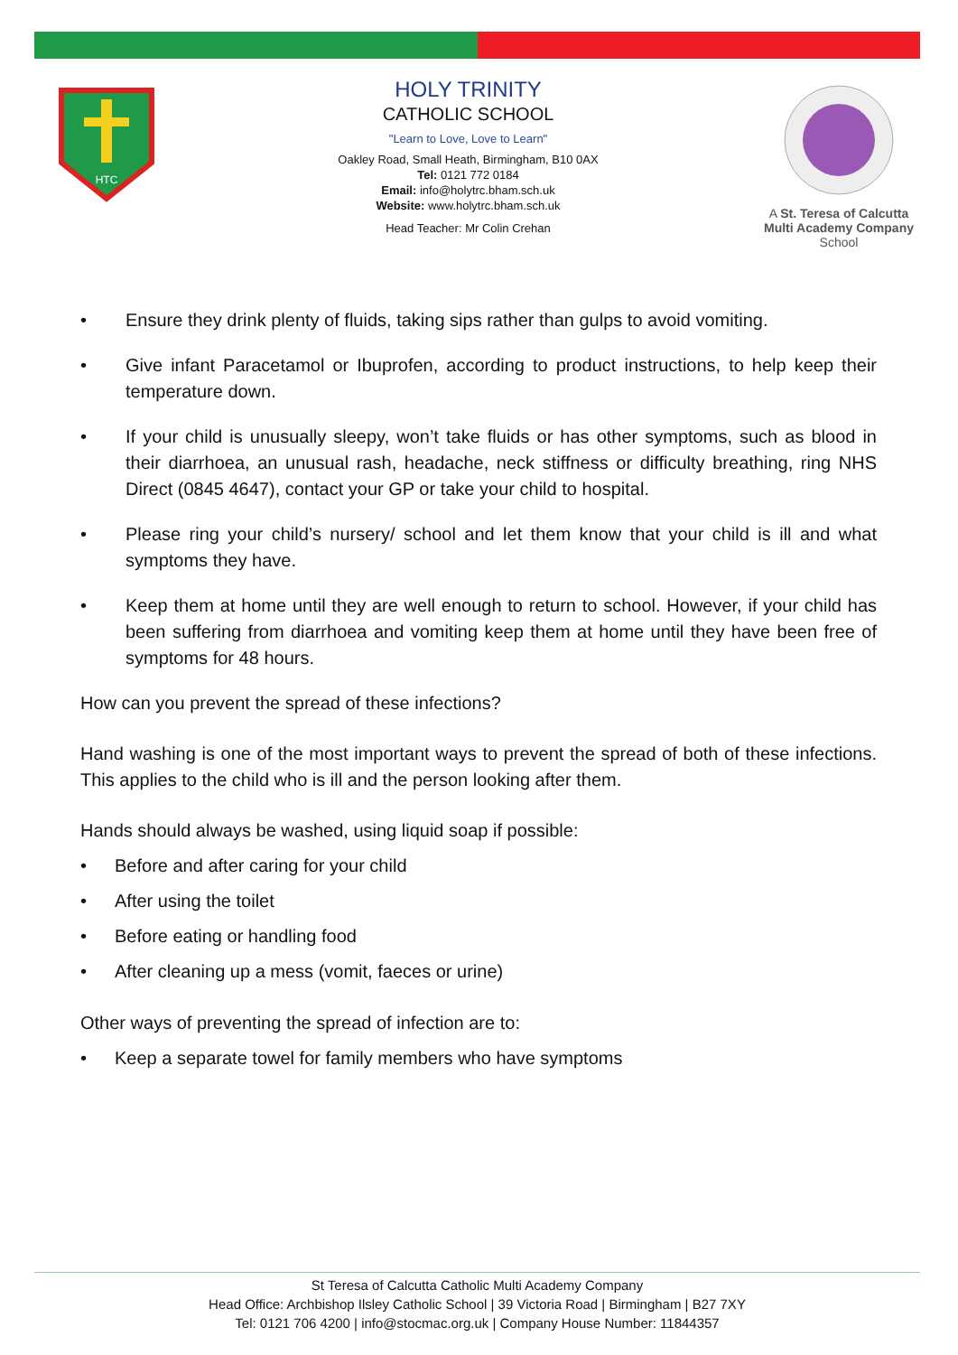HTC
HOLY TRINITY
CATHOLIC SCHOOL
"Learn to Love, Love to Learn"
Oakley Road, Small Heath, Birmingham, B10 0AX
Tel: 0121 772 0184
Email: info@holytrc.bham.sch.uk
Website: www.holytrc.bham.sch.uk
Head Teacher: Mr Colin Crehan
A St. Teresa of Calcutta Multi Academy Company
School
Ensure they drink plenty of fluids, taking sips rather than gulps to avoid vomiting.
Give infant Paracetamol or Ibuprofen, according to product instructions, to help keep their temperature down.
If your child is unusually sleepy, won’t take fluids or has other symptoms, such as blood in their diarrhoea, an unusual rash, headache, neck stiffness or difficulty breathing, ring NHS Direct (0845 4647), contact your GP or take your child to hospital.
Please ring your child’s nursery/ school and let them know that your child is ill and what symptoms they have.
Keep them at home until they are well enough to return to school. However, if your child has been suffering from diarrhoea and vomiting keep them at home until they have been free of symptoms for 48 hours.
How can you prevent the spread of these infections?
Hand washing is one of the most important ways to prevent the spread of both of these infections. This applies to the child who is ill and the person looking after them.
Hands should always be washed, using liquid soap if possible:
Before and after caring for your child
After using the toilet
Before eating or handling food
After cleaning up a mess (vomit, faeces or urine)
Other ways of preventing the spread of infection are to:
Keep a separate towel for family members who have symptoms
St Teresa of Calcutta Catholic Multi Academy Company
Head Office: Archbishop Ilsley Catholic School | 39 Victoria Road | Birmingham | B27 7XY
Tel: 0121 706 4200 | info@stocmac.org.uk | Company House Number: 11844357